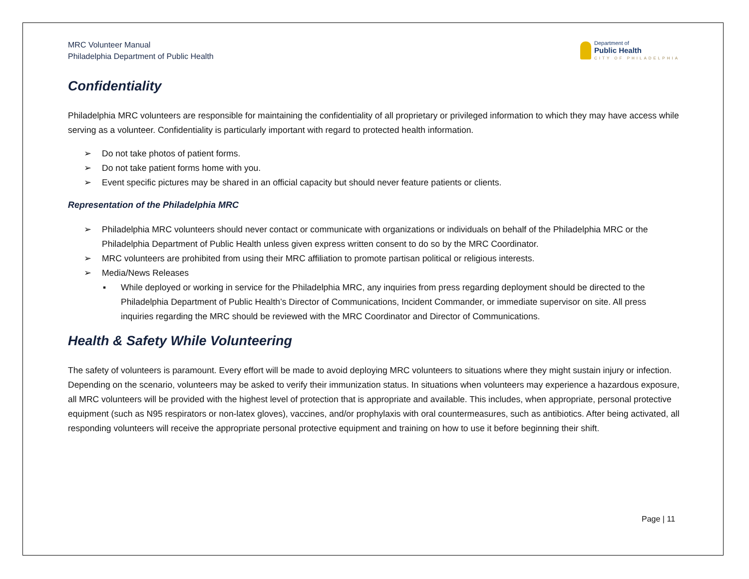MRC Volunteer Manual
Philadelphia Department of Public Health
Department of
Public Health
CITY OF PHILADELPHIA
Confidentiality
Philadelphia MRC volunteers are responsible for maintaining the confidentiality of all proprietary or privileged information to which they may have access while serving as a volunteer. Confidentiality is particularly important with regard to protected health information.
➢ Do not take photos of patient forms.
➢ Do not take patient forms home with you.
➢ Event specific pictures may be shared in an official capacity but should never feature patients or clients.
Representation of the Philadelphia MRC
➢ Philadelphia MRC volunteers should never contact or communicate with organizations or individuals on behalf of the Philadelphia MRC or the Philadelphia Department of Public Health unless given express written consent to do so by the MRC Coordinator.
➢ MRC volunteers are prohibited from using their MRC affiliation to promote partisan political or religious interests.
➢ Media/News Releases
▪ While deployed or working in service for the Philadelphia MRC, any inquiries from press regarding deployment should be directed to the Philadelphia Department of Public Health’s Director of Communications, Incident Commander, or immediate supervisor on site. All press inquiries regarding the MRC should be reviewed with the MRC Coordinator and Director of Communications.
Health & Safety While Volunteering
The safety of volunteers is paramount. Every effort will be made to avoid deploying MRC volunteers to situations where they might sustain injury or infection. Depending on the scenario, volunteers may be asked to verify their immunization status. In situations when volunteers may experience a hazardous exposure, all MRC volunteers will be provided with the highest level of protection that is appropriate and available. This includes, when appropriate, personal protective equipment (such as N95 respirators or non-latex gloves), vaccines, and/or prophylaxis with oral countermeasures, such as antibiotics. After being activated, all responding volunteers will receive the appropriate personal protective equipment and training on how to use it before beginning their shift.
Page | 11